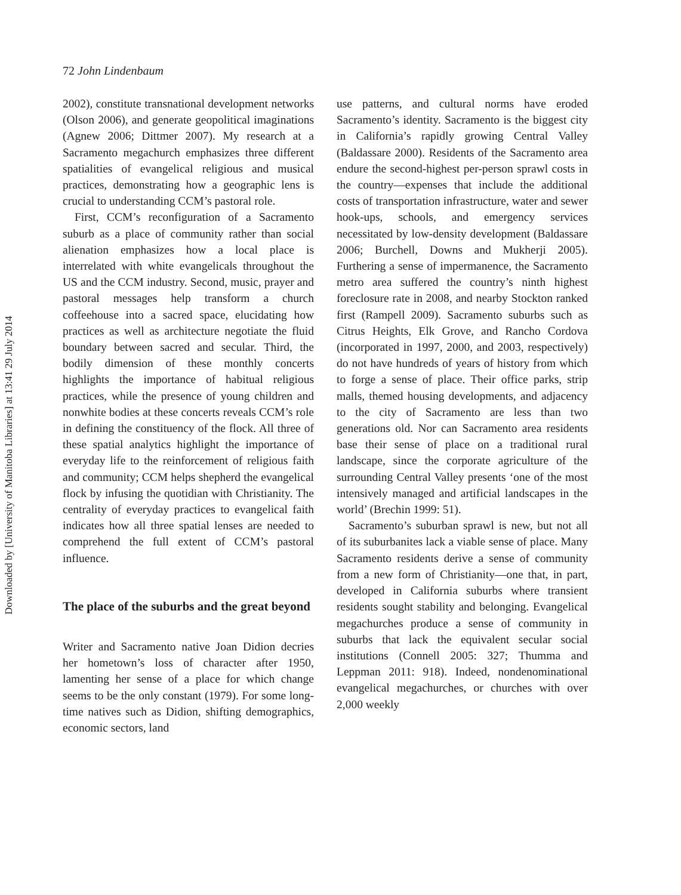Downloaded by [University of Manitoba Libraries] at 13:41 29 July 2014
72 John Lindenbaum
2002), constitute transnational development networks (Olson 2006), and generate geopolitical imaginations (Agnew 2006; Dittmer 2007). My research at a Sacramento megachurch emphasizes three different spatialities of evangelical religious and musical practices, demonstrating how a geographic lens is crucial to understanding CCM’s pastoral role.
First, CCM’s reconfiguration of a Sacramento suburb as a place of community rather than social alienation emphasizes how a local place is interrelated with white evangelicals throughout the US and the CCM industry. Second, music, prayer and pastoral messages help transform a church coffeehouse into a sacred space, elucidating how practices as well as architecture negotiate the fluid boundary between sacred and secular. Third, the bodily dimension of these monthly concerts highlights the importance of habitual religious practices, while the presence of young children and nonwhite bodies at these concerts reveals CCM’s role in defining the constituency of the flock. All three of these spatial analytics highlight the importance of everyday life to the reinforcement of religious faith and community; CCM helps shepherd the evangelical flock by infusing the quotidian with Christianity. The centrality of everyday practices to evangelical faith indicates how all three spatial lenses are needed to comprehend the full extent of CCM’s pastoral influence.
The place of the suburbs and the great beyond
Writer and Sacramento native Joan Didion decries her hometown’s loss of character after 1950, lamenting her sense of a place for which change seems to be the only constant (1979). For some long-time natives such as Didion, shifting demographics, economic sectors, land
use patterns, and cultural norms have eroded Sacramento’s identity. Sacramento is the biggest city in California’s rapidly growing Central Valley (Baldassare 2000). Residents of the Sacramento area endure the second-highest per-person sprawl costs in the country—expenses that include the additional costs of transportation infrastructure, water and sewer hook-ups, schools, and emergency services necessitated by low-density development (Baldassare 2006; Burchell, Downs and Mukherji 2005). Furthering a sense of impermanence, the Sacramento metro area suffered the country’s ninth highest foreclosure rate in 2008, and nearby Stockton ranked first (Rampell 2009). Sacramento suburbs such as Citrus Heights, Elk Grove, and Rancho Cordova (incorporated in 1997, 2000, and 2003, respectively) do not have hundreds of years of history from which to forge a sense of place. Their office parks, strip malls, themed housing developments, and adjacency to the city of Sacramento are less than two generations old. Nor can Sacramento area residents base their sense of place on a traditional rural landscape, since the corporate agriculture of the surrounding Central Valley presents ‘one of the most intensively managed and artificial landscapes in the world’ (Brechin 1999: 51).
Sacramento’s suburban sprawl is new, but not all of its suburbanites lack a viable sense of place. Many Sacramento residents derive a sense of community from a new form of Christianity—one that, in part, developed in California suburbs where transient residents sought stability and belonging. Evangelical megachurches produce a sense of community in suburbs that lack the equivalent secular social institutions (Connell 2005: 327; Thumma and Leppman 2011: 918). Indeed, nondenominational evangelical megachurches, or churches with over 2,000 weekly